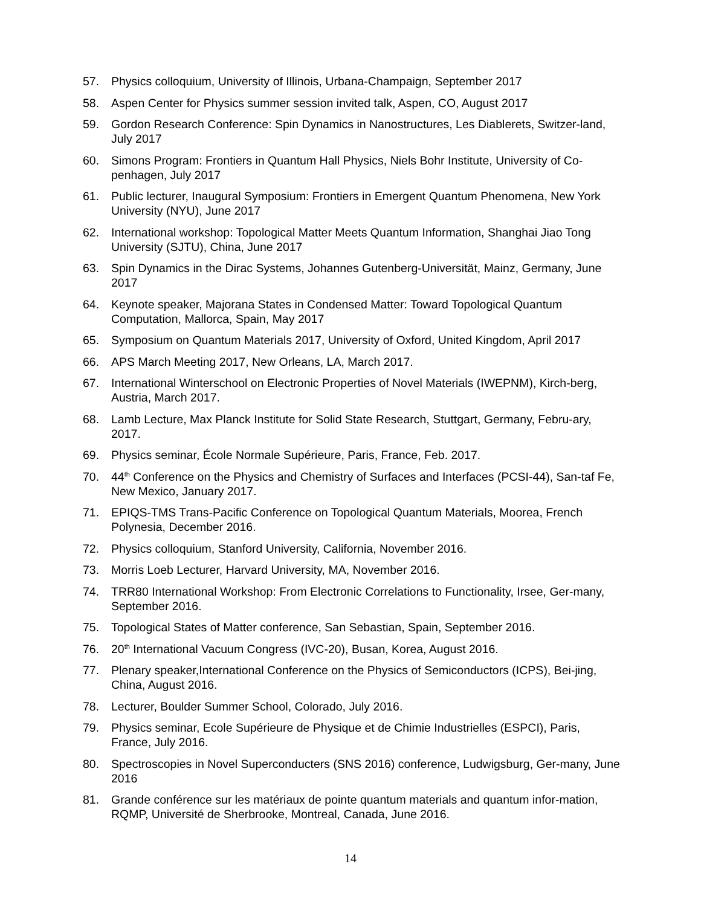57. Physics colloquium, University of Illinois, Urbana-Champaign, September 2017
58. Aspen Center for Physics summer session invited talk, Aspen, CO, August 2017
59. Gordon Research Conference: Spin Dynamics in Nanostructures, Les Diablerets, Switzer-land, July 2017
60. Simons Program: Frontiers in Quantum Hall Physics, Niels Bohr Institute, University of Co-penhagen, July 2017
61. Public lecturer, Inaugural Symposium: Frontiers in Emergent Quantum Phenomena, New York University (NYU), June 2017
62. International workshop: Topological Matter Meets Quantum Information, Shanghai Jiao Tong University (SJTU), China, June 2017
63. Spin Dynamics in the Dirac Systems, Johannes Gutenberg-Universität, Mainz, Germany, June 2017
64. Keynote speaker, Majorana States in Condensed Matter: Toward Topological Quantum Computation, Mallorca, Spain, May 2017
65. Symposium on Quantum Materials 2017, University of Oxford, United Kingdom, April 2017
66. APS March Meeting 2017, New Orleans, LA, March 2017.
67. International Winterschool on Electronic Properties of Novel Materials (IWEPNM), Kirch-berg, Austria, March 2017.
68. Lamb Lecture, Max Planck Institute for Solid State Research, Stuttgart, Germany, Febru-ary, 2017.
69. Physics seminar, École Normale Supérieure, Paris, France, Feb. 2017.
70. 44<sup>th</sup> Conference on the Physics and Chemistry of Surfaces and Interfaces (PCSI-44), San-taf Fe, New Mexico, January 2017.
71. EPIQS-TMS Trans-Pacific Conference on Topological Quantum Materials, Moorea, French Polynesia, December 2016.
72. Physics colloquium, Stanford University, California, November 2016.
73. Morris Loeb Lecturer, Harvard University, MA, November 2016.
74. TRR80 International Workshop: From Electronic Correlations to Functionality, Irsee, Ger-many, September 2016.
75. Topological States of Matter conference, San Sebastian, Spain, September 2016.
76. 20<sup>th</sup> International Vacuum Congress (IVC-20), Busan, Korea, August 2016.
77. Plenary speaker,International Conference on the Physics of Semiconductors (ICPS), Bei-jing, China, August 2016.
78. Lecturer, Boulder Summer School, Colorado, July 2016.
79. Physics seminar, Ecole Supérieure de Physique et de Chimie Industrielles (ESPCI), Paris, France, July 2016.
80. Spectroscopies in Novel Superconducters (SNS 2016) conference, Ludwigsburg, Ger-many, June 2016
81. Grande conférence sur les matériaux de pointe quantum materials and quantum infor-mation, RQMP, Université de Sherbrooke, Montreal, Canada, June 2016.
14